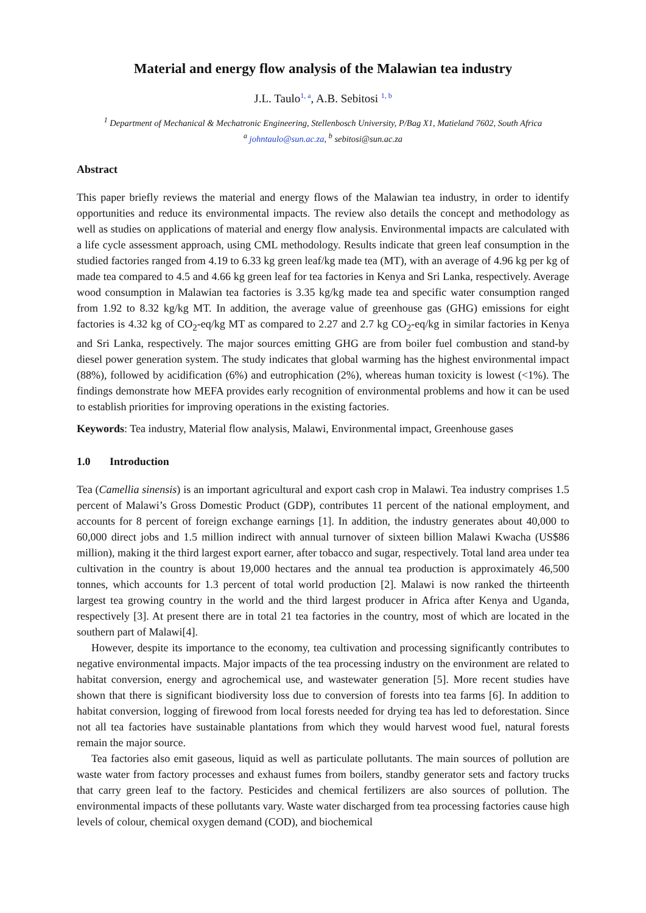Material and energy flow analysis of the Malawian tea industry
J.L. Taulo<sup>1, a</sup>, A.B. Sebitosi <sup>1, b</sup>
<sup>1</sup> Department of Mechanical & Mechatronic Engineering, Stellenbosch University, P/Bag X1, Matieland 7602, South Africa
<sup>a</sup> johntaulo@sun.ac.za, <sup>b</sup> sebitosi@sun.ac.za
Abstract
This paper briefly reviews the material and energy flows of the Malawian tea industry, in order to identify opportunities and reduce its environmental impacts. The review also details the concept and methodology as well as studies on applications of material and energy flow analysis. Environmental impacts are calculated with a life cycle assessment approach, using CML methodology. Results indicate that green leaf consumption in the studied factories ranged from 4.19 to 6.33 kg green leaf/kg made tea (MT), with an average of 4.96 kg per kg of made tea compared to 4.5 and 4.66 kg green leaf for tea factories in Kenya and Sri Lanka, respectively. Average wood consumption in Malawian tea factories is 3.35 kg/kg made tea and specific water consumption ranged from 1.92 to 8.32 kg/kg MT. In addition, the average value of greenhouse gas (GHG) emissions for eight factories is 4.32 kg of CO<sub>2</sub>-eq/kg MT as compared to 2.27 and 2.7 kg CO<sub>2</sub>-eq/kg in similar factories in Kenya and Sri Lanka, respectively. The major sources emitting GHG are from boiler fuel combustion and stand-by diesel power generation system. The study indicates that global warming has the highest environmental impact (88%), followed by acidification (6%) and eutrophication (2%), whereas human toxicity is lowest (<1%). The findings demonstrate how MEFA provides early recognition of environmental problems and how it can be used to establish priorities for improving operations in the existing factories.
Keywords: Tea industry, Material flow analysis, Malawi, Environmental impact, Greenhouse gases
1.0 Introduction
Tea (Camellia sinensis) is an important agricultural and export cash crop in Malawi. Tea industry comprises 1.5 percent of Malawi’s Gross Domestic Product (GDP), contributes 11 percent of the national employment, and accounts for 8 percent of foreign exchange earnings [1]. In addition, the industry generates about 40,000 to 60,000 direct jobs and 1.5 million indirect with annual turnover of sixteen billion Malawi Kwacha (US$86 million), making it the third largest export earner, after tobacco and sugar, respectively. Total land area under tea cultivation in the country is about 19,000 hectares and the annual tea production is approximately 46,500 tonnes, which accounts for 1.3 percent of total world production [2]. Malawi is now ranked the thirteenth largest tea growing country in the world and the third largest producer in Africa after Kenya and Uganda, respectively [3]. At present there are in total 21 tea factories in the country, most of which are located in the southern part of Malawi[4].
However, despite its importance to the economy, tea cultivation and processing significantly contributes to negative environmental impacts. Major impacts of the tea processing industry on the environment are related to habitat conversion, energy and agrochemical use, and wastewater generation [5]. More recent studies have shown that there is significant biodiversity loss due to conversion of forests into tea farms [6]. In addition to habitat conversion, logging of firewood from local forests needed for drying tea has led to deforestation. Since not all tea factories have sustainable plantations from which they would harvest wood fuel, natural forests remain the major source.
Tea factories also emit gaseous, liquid as well as particulate pollutants. The main sources of pollution are waste water from factory processes and exhaust fumes from boilers, standby generator sets and factory trucks that carry green leaf to the factory. Pesticides and chemical fertilizers are also sources of pollution. The environmental impacts of these pollutants vary. Waste water discharged from tea processing factories cause high levels of colour, chemical oxygen demand (COD), and biochemical